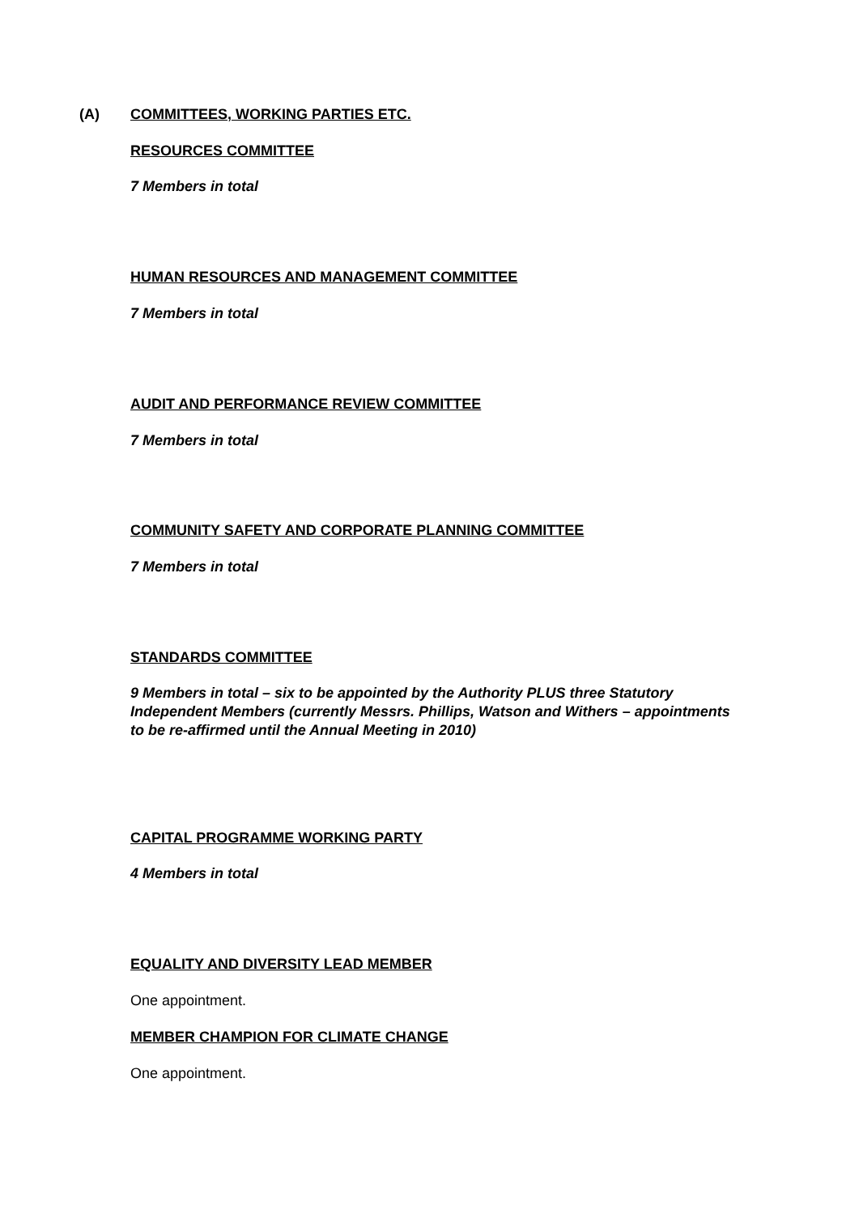(A)
COMMITTEES, WORKING PARTIES ETC.
RESOURCES COMMITTEE
7 Members in total
HUMAN RESOURCES AND MANAGEMENT COMMITTEE
7 Members in total
AUDIT AND PERFORMANCE REVIEW COMMITTEE
7 Members in total
COMMUNITY SAFETY AND CORPORATE PLANNING COMMITTEE
7 Members in total
STANDARDS COMMITTEE
9 Members in total – six to be appointed by the Authority PLUS three Statutory Independent Members (currently Messrs. Phillips, Watson and Withers – appointments to be re-affirmed until the Annual Meeting in 2010)
CAPITAL PROGRAMME WORKING PARTY
4 Members in total
EQUALITY AND DIVERSITY LEAD MEMBER
One appointment.
MEMBER CHAMPION FOR CLIMATE CHANGE
One appointment.